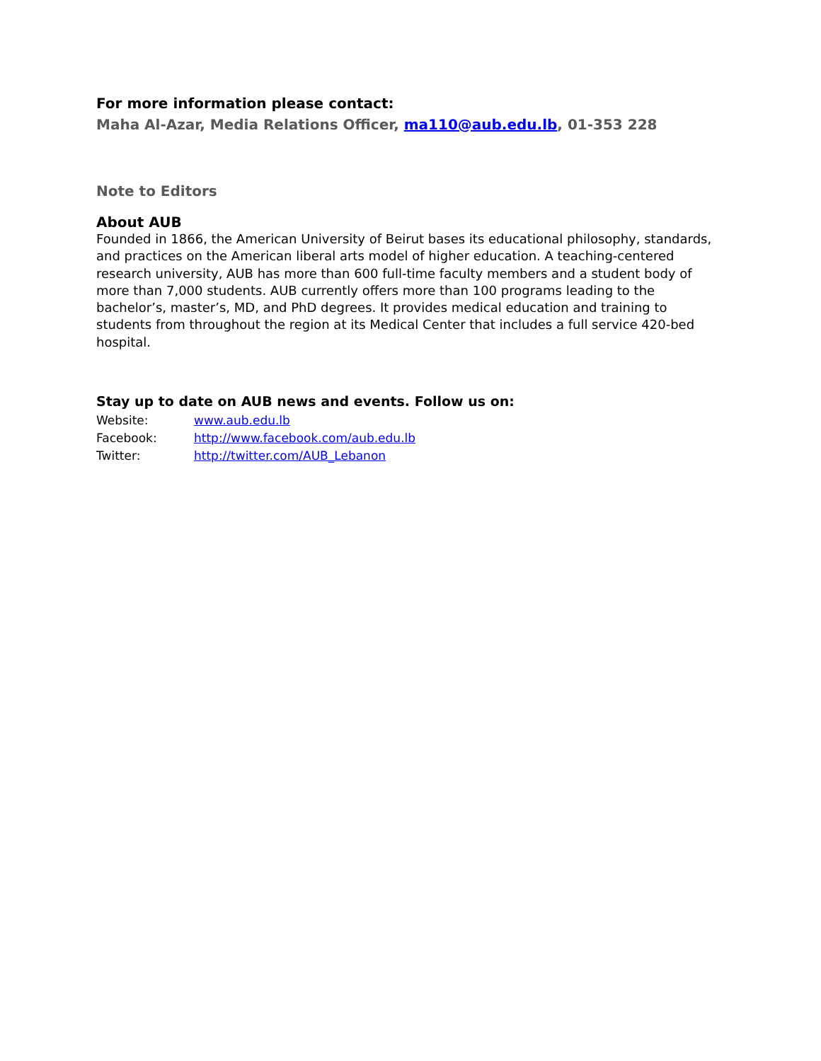For more information please contact:
Maha Al-Azar, Media Relations Officer, ma110@aub.edu.lb, 01-353 228
Note to Editors
About AUB
Founded in 1866, the American University of Beirut bases its educational philosophy, standards, and practices on the American liberal arts model of higher education. A teaching-centered research university, AUB has more than 600 full-time faculty members and a student body of more than 7,000 students. AUB currently offers more than 100 programs leading to the bachelor’s, master’s, MD, and PhD degrees. It provides medical education and training to students from throughout the region at its Medical Center that includes a full service 420-bed hospital.
Stay up to date on AUB news and events. Follow us on:
Website: www.aub.edu.lb
Facebook: http://www.facebook.com/aub.edu.lb
Twitter: http://twitter.com/AUB_Lebanon